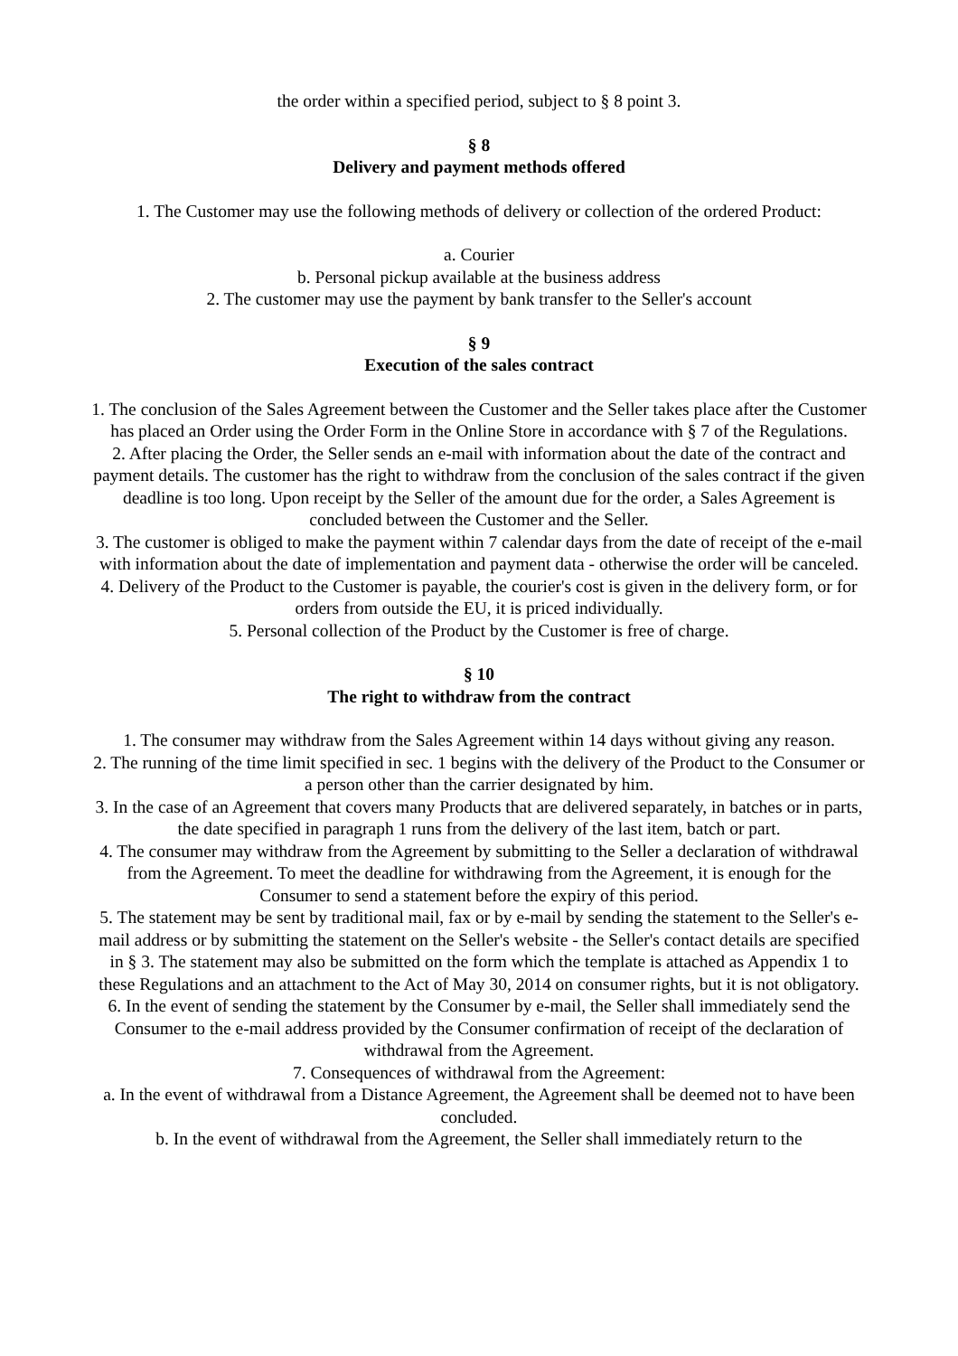the order within a specified period, subject to § 8 point 3.
§ 8
Delivery and payment methods offered
1. The Customer may use the following methods of delivery or collection of the ordered Product:
a. Courier
b. Personal pickup available at the business address
2. The customer may use the payment by bank transfer to the Seller's account
§ 9
Execution of the sales contract
1. The conclusion of the Sales Agreement between the Customer and the Seller takes place after the Customer has placed an Order using the Order Form in the Online Store in accordance with § 7 of the Regulations.
2. After placing the Order, the Seller sends an e-mail with information about the date of the contract and payment details. The customer has the right to withdraw from the conclusion of the sales contract if the given deadline is too long. Upon receipt by the Seller of the amount due for the order, a Sales Agreement is concluded between the Customer and the Seller.
3. The customer is obliged to make the payment within 7 calendar days from the date of receipt of the e-mail with information about the date of implementation and payment data - otherwise the order will be canceled.
4. Delivery of the Product to the Customer is payable, the courier's cost is given in the delivery form, or for orders from outside the EU, it is priced individually.
5. Personal collection of the Product by the Customer is free of charge.
§ 10
The right to withdraw from the contract
1. The consumer may withdraw from the Sales Agreement within 14 days without giving any reason.
2. The running of the time limit specified in sec. 1 begins with the delivery of the Product to the Consumer or a person other than the carrier designated by him.
3. In the case of an Agreement that covers many Products that are delivered separately, in batches or in parts, the date specified in paragraph 1 runs from the delivery of the last item, batch or part.
4. The consumer may withdraw from the Agreement by submitting to the Seller a declaration of withdrawal from the Agreement. To meet the deadline for withdrawing from the Agreement, it is enough for the Consumer to send a statement before the expiry of this period.
5. The statement may be sent by traditional mail, fax or by e-mail by sending the statement to the Seller's e-mail address or by submitting the statement on the Seller's website - the Seller's contact details are specified in § 3. The statement may also be submitted on the form which the template is attached as Appendix 1 to these Regulations and an attachment to the Act of May 30, 2014 on consumer rights, but it is not obligatory.
6. In the event of sending the statement by the Consumer by e-mail, the Seller shall immediately send the Consumer to the e-mail address provided by the Consumer confirmation of receipt of the declaration of withdrawal from the Agreement.
7. Consequences of withdrawal from the Agreement:
a. In the event of withdrawal from a Distance Agreement, the Agreement shall be deemed not to have been concluded.
b. In the event of withdrawal from the Agreement, the Seller shall immediately return to the